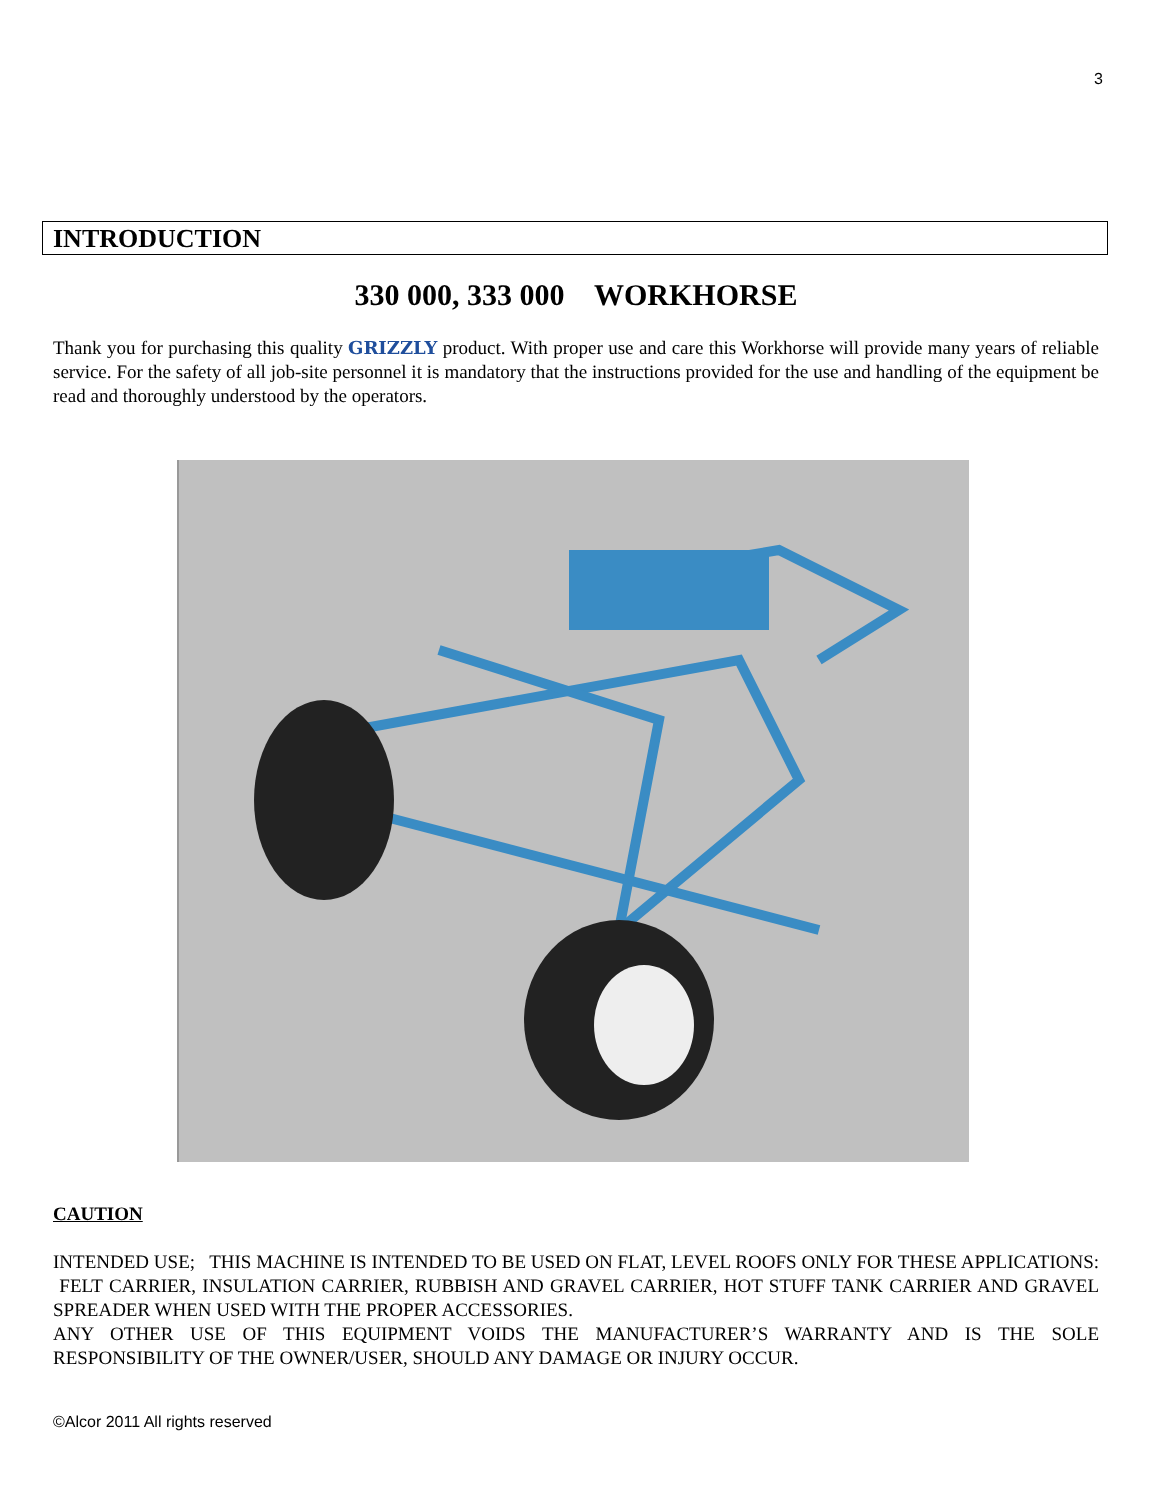3
INTRODUCTION
330 000, 333 000 WORKHORSE
Thank you for purchasing this quality GRIZZLY product. With proper use and care this Workhorse will provide many years of reliable service. For the safety of all job-site personnel it is mandatory that the instructions provided for the use and handling of the equipment be read and thoroughly understood by the operators.
CAUTION
INTENDED USE; THIS MACHINE IS INTENDED TO BE USED ON FLAT, LEVEL ROOFS ONLY FOR THESE APPLICATIONS: FELT CARRIER, INSULATION CARRIER, RUBBISH AND GRAVEL CARRIER, HOT STUFF TANK CARRIER AND GRAVEL SPREADER WHEN USED WITH THE PROPER ACCESSORIES.
ANY OTHER USE OF THIS EQUIPMENT VOIDS THE MANUFACTURER’S WARRANTY AND IS THE SOLE RESPONSIBILITY OF THE OWNER/USER, SHOULD ANY DAMAGE OR INJURY OCCUR.
©Alcor 2011 All rights reserved